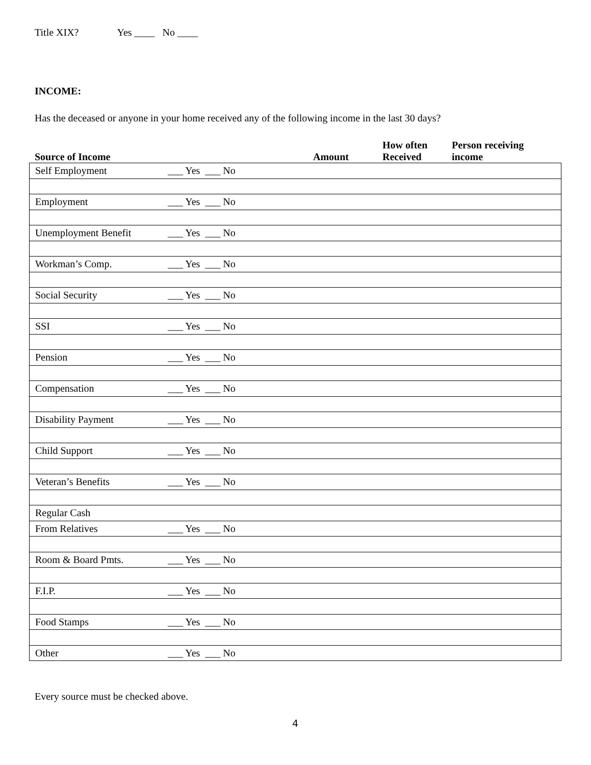Title XIX? Yes ____ No ____
INCOME:
Has the deceased or anyone in your home received any of the following income in the last 30 days?
Source of Income
Amount
How often
Received
Person receiving
income
| Self Employment | ___ Yes ___ No | |
| Employment | ___ Yes ___ No | |
| Unemployment Benefit | ___ Yes ___ No | |
| Workman’s Comp. | ___ Yes ___ No | |
| Social Security | ___ Yes ___ No | |
| SSI | ___ Yes ___ No | |
| Pension | ___ Yes ___ No | |
| Compensation | ___ Yes ___ No | |
| Disability Payment | ___ Yes ___ No | |
| Child Support | ___ Yes ___ No | |
| Veteran’s Benefits | ___ Yes ___ No | |
| Regular Cash | | |
| From Relatives | ___ Yes ___ No | |
| Room & Board Pmts. | ___ Yes ___ No | |
| F.I.P. | ___ Yes ___ No | |
| Food Stamps | ___ Yes ___ No | |
| Other | ___ Yes ___ No | |
Every source must be checked above.
4